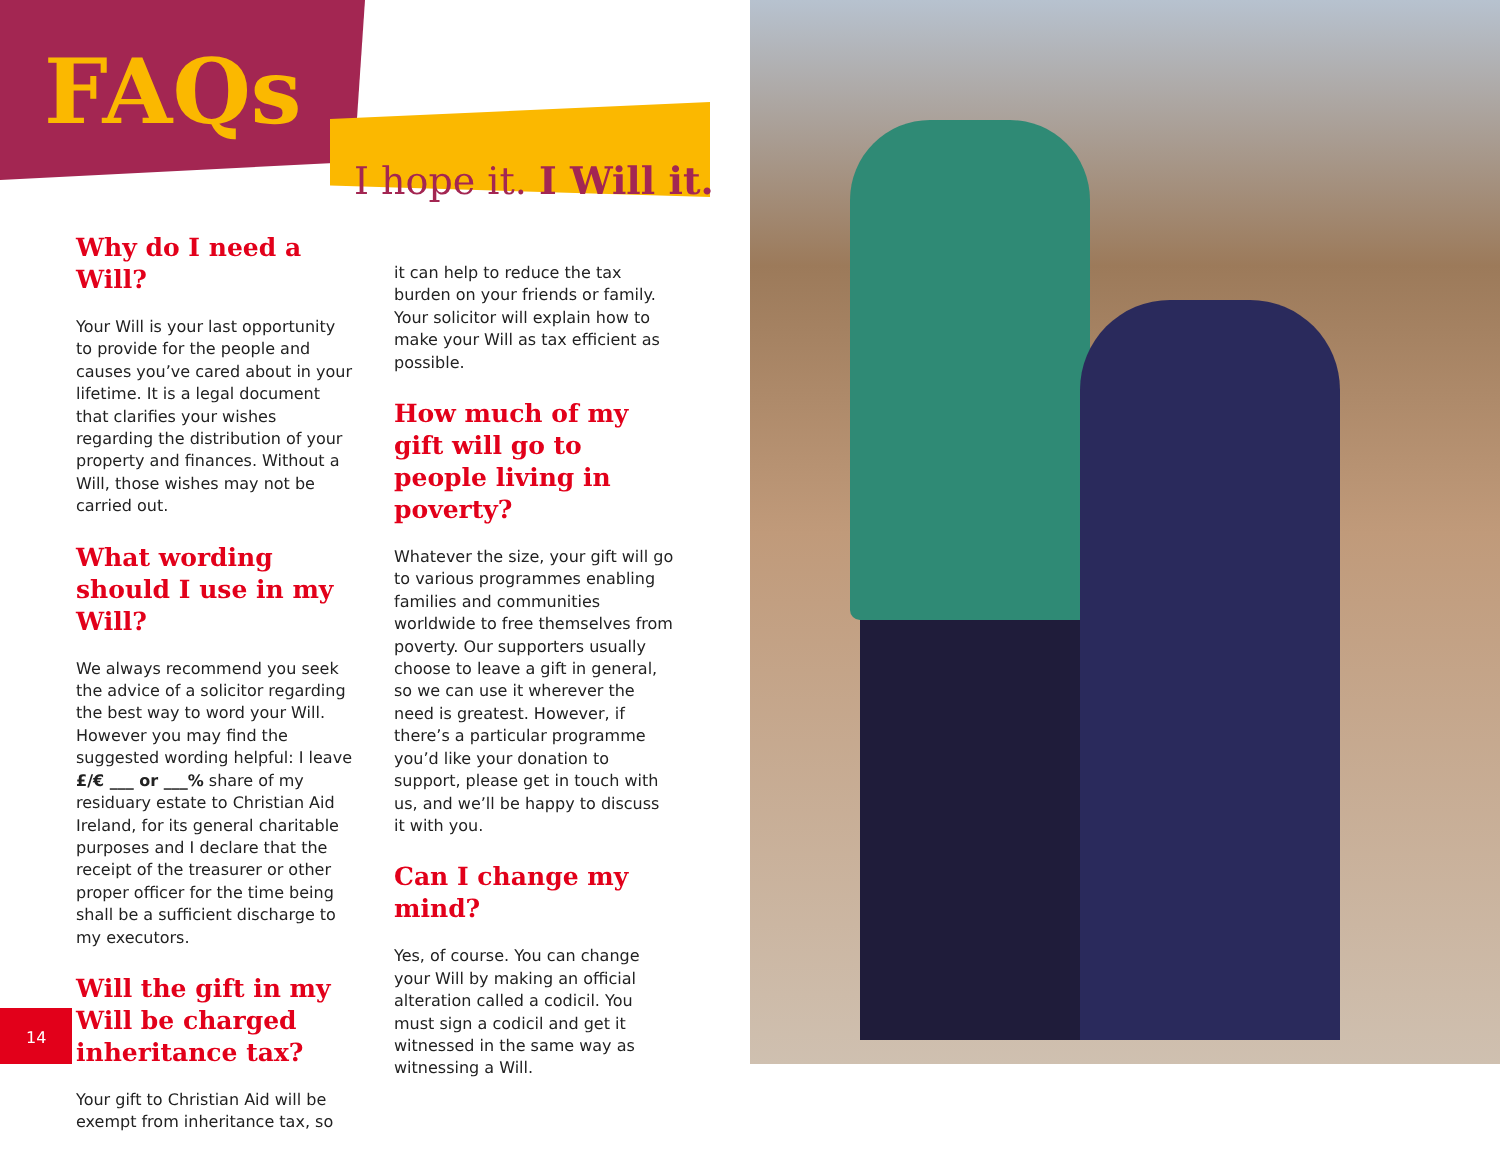FAQs
I hope it. I Will it.
Why do I need a Will?
Your Will is your last opportunity to provide for the people and causes you’ve cared about in your lifetime. It is a legal document that clarifies your wishes regarding the distribution of your property and finances. Without a Will, those wishes may not be carried out.
What wording should I use in my Will?
We always recommend you seek the advice of a solicitor regarding the best way to word your Will. However you may find the suggested wording helpful: I leave £/€ ___ or ___% share of my residuary estate to Christian Aid Ireland, for its general charitable purposes and I declare that the receipt of the treasurer or other proper officer for the time being shall be a sufficient discharge to my executors.
Will the gift in my Will be charged inheritance tax?
Your gift to Christian Aid will be exempt from inheritance tax, so
it can help to reduce the tax burden on your friends or family. Your solicitor will explain how to make your Will as tax efficient as possible.
How much of my gift will go to people living in poverty?
Whatever the size, your gift will go to various programmes enabling families and communities worldwide to free themselves from poverty. Our supporters usually choose to leave a gift in general, so we can use it wherever the need is greatest. However, if there’s a particular programme you’d like your donation to support, please get in touch with us, and we’ll be happy to discuss it with you.
Can I change my mind?
Yes, of course. You can change your Will by making an official alteration called a codicil. You must sign a codicil and get it witnessed in the same way as witnessing a Will.
14